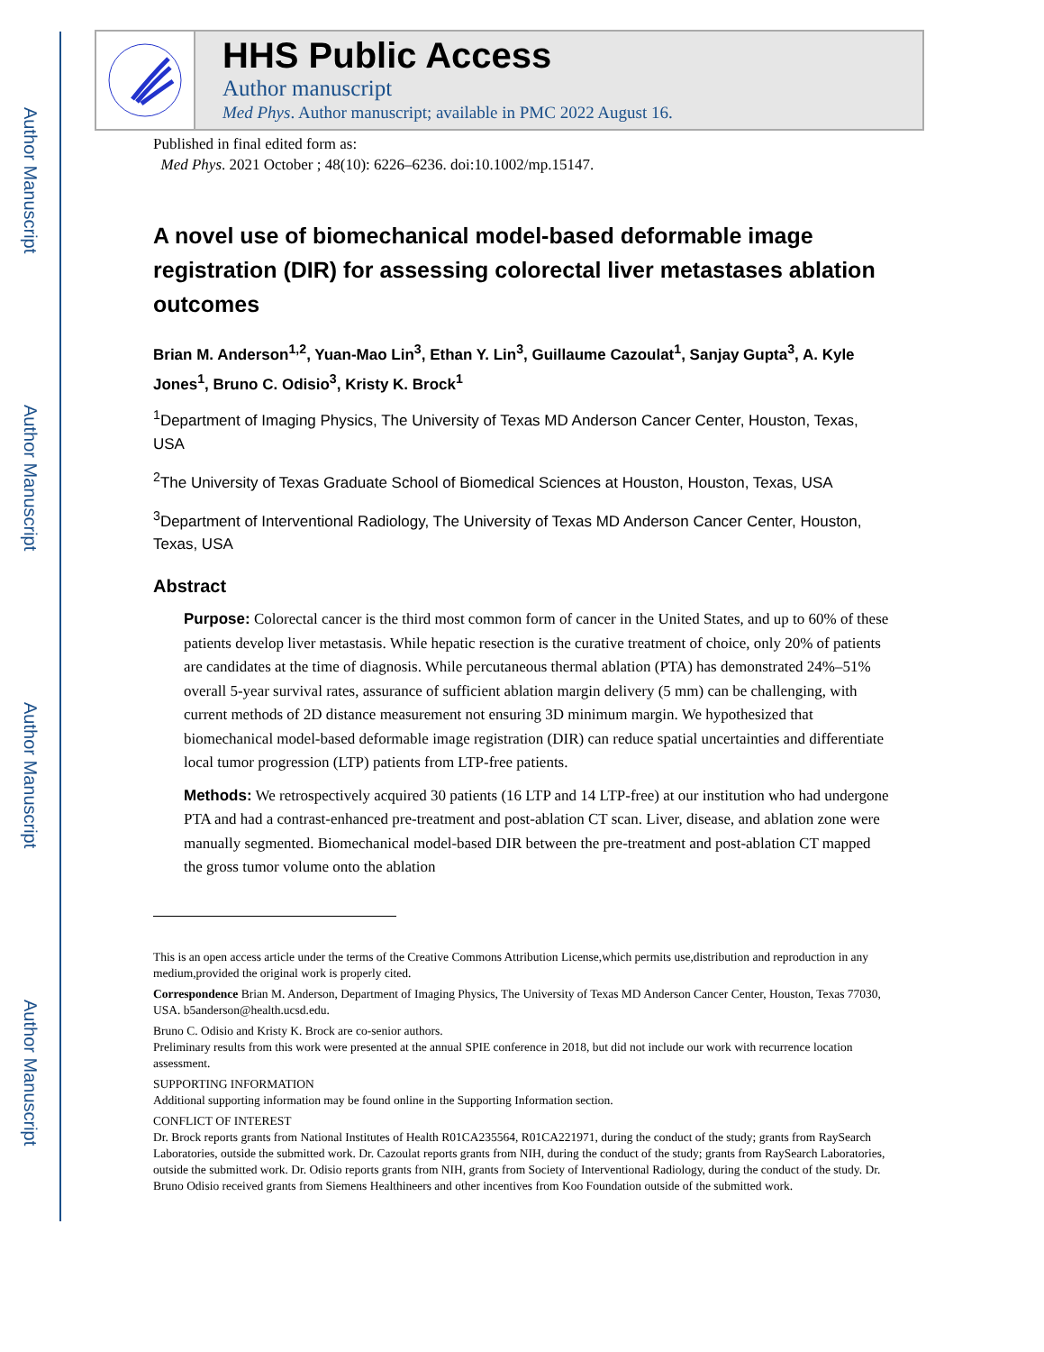Author Manuscript
Author Manuscript
Author Manuscript
Author Manuscript
HHS Public Access
Author manuscript
Med Phys. Author manuscript; available in PMC 2022 August 16.
Published in final edited form as:
Med Phys. 2021 October ; 48(10): 6226–6236. doi:10.1002/mp.15147.
A novel use of biomechanical model-based deformable image registration (DIR) for assessing colorectal liver metastases ablation outcomes
Brian M. Anderson<sup>1,2</sup>, Yuan-Mao Lin<sup>3</sup>, Ethan Y. Lin<sup>3</sup>, Guillaume Cazoulat<sup>1</sup>, Sanjay Gupta<sup>3</sup>, A. Kyle Jones<sup>1</sup>, Bruno C. Odisio<sup>3</sup>, Kristy K. Brock<sup>1</sup>
<sup>1</sup> Department of Imaging Physics, The University of Texas MD Anderson Cancer Center, Houston, Texas, USA
<sup>2</sup> The University of Texas Graduate School of Biomedical Sciences at Houston, Houston, Texas, USA
<sup>3</sup> Department of Interventional Radiology, The University of Texas MD Anderson Cancer Center, Houston, Texas, USA
Abstract
Purpose: Colorectal cancer is the third most common form of cancer in the United States, and up to 60% of these patients develop liver metastasis. While hepatic resection is the curative treatment of choice, only 20% of patients are candidates at the time of diagnosis. While percutaneous thermal ablation (PTA) has demonstrated 24%–51% overall 5-year survival rates, assurance of sufficient ablation margin delivery (5 mm) can be challenging, with current methods of 2D distance measurement not ensuring 3D minimum margin. We hypothesized that biomechanical model-based deformable image registration (DIR) can reduce spatial uncertainties and differentiate local tumor progression (LTP) patients from LTP-free patients.
Methods: We retrospectively acquired 30 patients (16 LTP and 14 LTP-free) at our institution who had undergone PTA and had a contrast-enhanced pre-treatment and post-ablation CT scan. Liver, disease, and ablation zone were manually segmented. Biomechanical model-based DIR between the pre-treatment and post-ablation CT mapped the gross tumor volume onto the ablation
This is an open access article under the terms of the Creative Commons Attribution License,which permits use,distribution and reproduction in any medium,provided the original work is properly cited.
Correspondence Brian M. Anderson, Department of Imaging Physics, The University of Texas MD Anderson Cancer Center, Houston, Texas 77030, USA. b5anderson@health.ucsd.edu.
Bruno C. Odisio and Kristy K. Brock are co-senior authors.
Preliminary results from this work were presented at the annual SPIE conference in 2018, but did not include our work with recurrence location assessment.
SUPPORTING INFORMATION
Additional supporting information may be found online in the Supporting Information section.
CONFLICT OF INTEREST
Dr. Brock reports grants from National Institutes of Health R01CA235564, R01CA221971, during the conduct of the study; grants from RaySearch Laboratories, outside the submitted work. Dr. Cazoulat reports grants from NIH, during the conduct of the study; grants from RaySearch Laboratories, outside the submitted work. Dr. Odisio reports grants from NIH, grants from Society of Interventional Radiology, during the conduct of the study. Dr. Bruno Odisio received grants from Siemens Healthineers and other incentives from Koo Foundation outside of the submitted work.